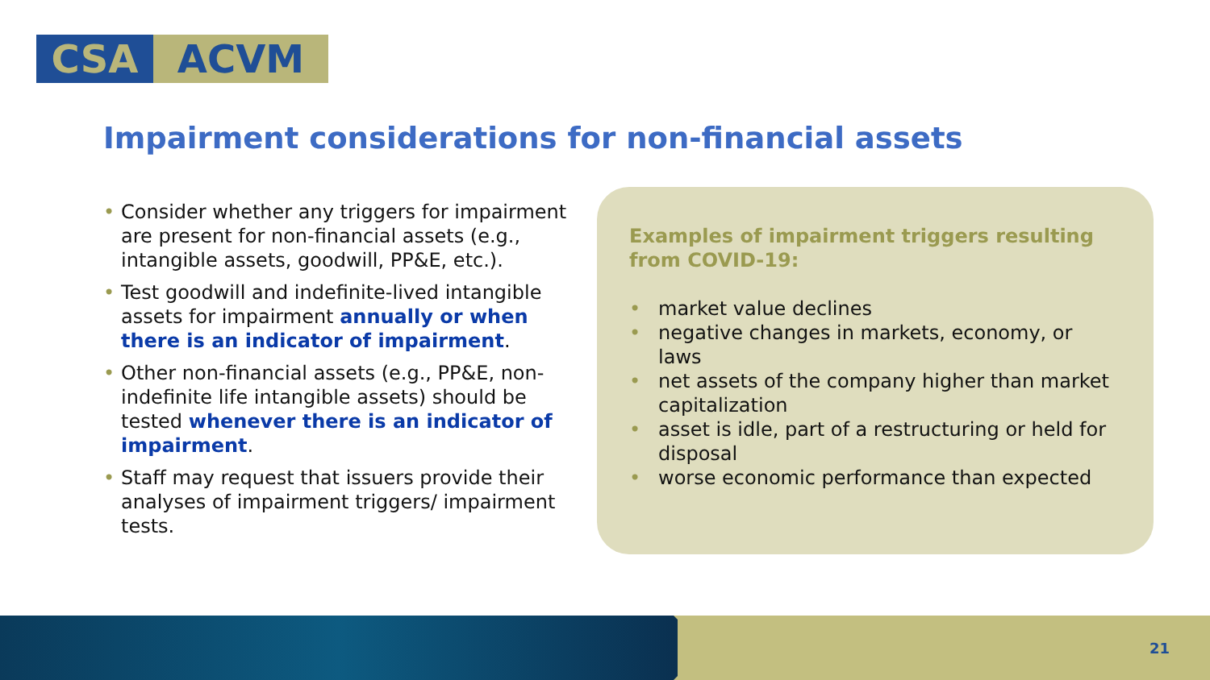CSA ACVM
Impairment considerations for non-financial assets
• Consider whether any triggers for impairment are present for non-financial assets (e.g., intangible assets, goodwill, PP&E, etc.).
• Test goodwill and indefinite-lived intangible assets for impairment annually or when there is an indicator of impairment.
• Other non-financial assets (e.g., PP&E, non-indefinite life intangible assets) should be tested whenever there is an indicator of impairment.
• Staff may request that issuers provide their analyses of impairment triggers/ impairment tests.
Examples of impairment triggers resulting from COVID-19:
• market value declines
• negative changes in markets, economy, or laws
• net assets of the company higher than market capitalization
• asset is idle, part of a restructuring or held for disposal
• worse economic performance than expected
21